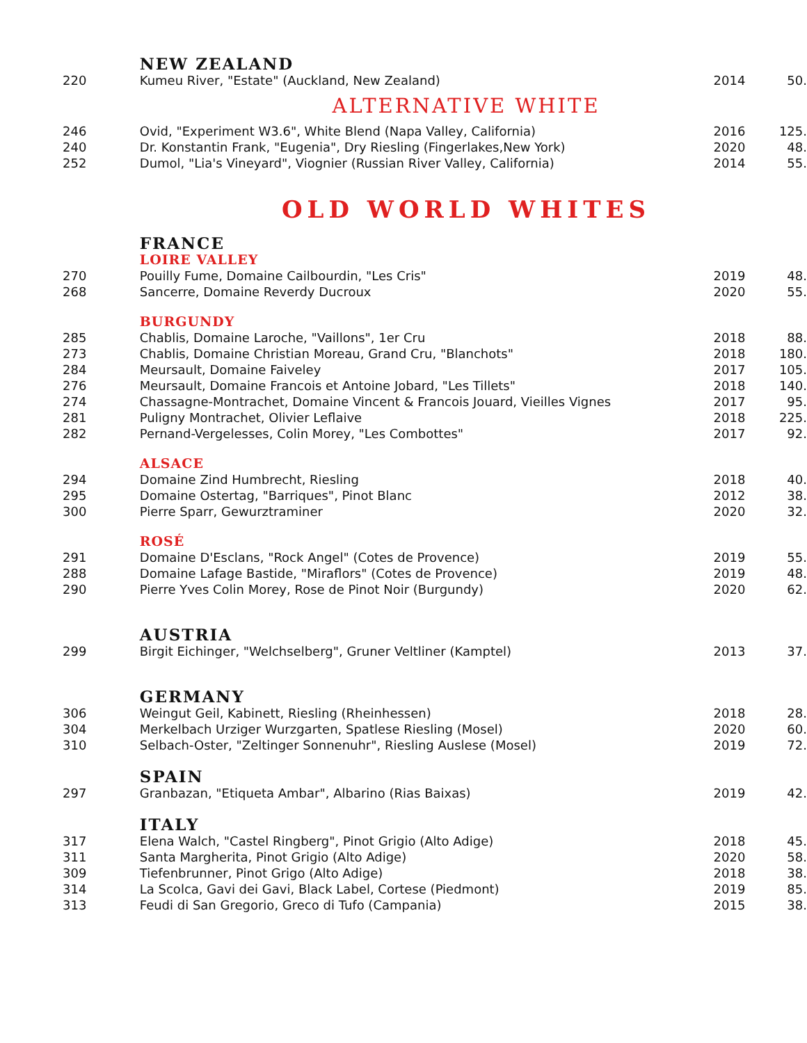| | NEW ZEALAND | | |
| 220 | Kumeu River, "Estate" (Auckland, New Zealand) | 2014 | 50. |
| ALTERNATIVE WHITE | | | |
| 246 | Ovid, "Experiment W3.6", White Blend (Napa Valley, California) | 2016 | 125. |
| 240 | Dr. Konstantin Frank, "Eugenia", Dry Riesling (Fingerlakes,New York) | 2020 | 48. |
| 252 | Dumol, "Lia's Vineyard", Viognier (Russian River Valley, California) | 2014 | 55. |
| OLD WORLD WHITES | | | |
| | FRANCE | | |
| | LOIRE VALLEY | | |
| 270 | Pouilly Fume, Domaine Cailbourdin, "Les Cris" | 2019 | 48. |
| 268 | Sancerre, Domaine Reverdy Ducroux | 2020 | 55. |
| | BURGUNDY | | |
| 285 | Chablis, Domaine Laroche, "Vaillons", 1er Cru | 2018 | 88. |
| 273 | Chablis, Domaine Christian Moreau, Grand Cru, "Blanchots" | 2018 | 180. |
| 284 | Meursault, Domaine Faiveley | 2017 | 105. |
| 276 | Meursault, Domaine Francois et Antoine Jobard, "Les Tillets" | 2018 | 140. |
| 274 | Chassagne-Montrachet, Domaine Vincent & Francois Jouard, Vieilles Vignes | 2017 | 95. |
| 281 | Puligny Montrachet, Olivier Leflaive | 2018 | 225. |
| 282 | Pernand-Vergelesses, Colin Morey, "Les Combottes" | 2017 | 92. |
| | ALSACE | | |
| 294 | Domaine Zind Humbrecht, Riesling | 2018 | 40. |
| 295 | Domaine Ostertag, "Barriques", Pinot Blanc | 2012 | 38. |
| 300 | Pierre Sparr, Gewurztraminer | 2020 | 32. |
| | ROSÉ | | |
| 291 | Domaine D'Esclans, "Rock Angel" (Cotes de Provence) | 2019 | 55. |
| 288 | Domaine Lafage Bastide, "Miraflors" (Cotes de Provence) | 2019 | 48. |
| 290 | Pierre Yves Colin Morey, Rose de Pinot Noir (Burgundy) | 2020 | 62. |
| | AUSTRIA | | |
| 299 | Birgit Eichinger, "Welchselberg", Gruner Veltliner (Kamptel) | 2013 | 37. |
| | GERMANY | | |
| 306 | Weingut Geil, Kabinett, Riesling (Rheinhessen) | 2018 | 28. |
| 304 | Merkelbach Urziger Wurzgarten, Spatlese Riesling (Mosel) | 2020 | 60. |
| 310 | Selbach-Oster, "Zeltinger Sonnenuhr", Riesling Auslese (Mosel) | 2019 | 72. |
| | SPAIN | | |
| 297 | Granbazan, "Etiqueta Ambar", Albarino (Rias Baixas) | 2019 | 42. |
| | ITALY | | |
| 317 | Elena Walch, "Castel Ringberg", Pinot Grigio (Alto Adige) | 2018 | 45. |
| 311 | Santa Margherita, Pinot Grigio (Alto Adige) | 2020 | 58. |
| 309 | Tiefenbrunner, Pinot Grigo (Alto Adige) | 2018 | 38. |
| 314 | La Scolca, Gavi dei Gavi, Black Label, Cortese (Piedmont) | 2019 | 85. |
| 313 | Feudi di San Gregorio, Greco di Tufo (Campania) | 2015 | 38. |